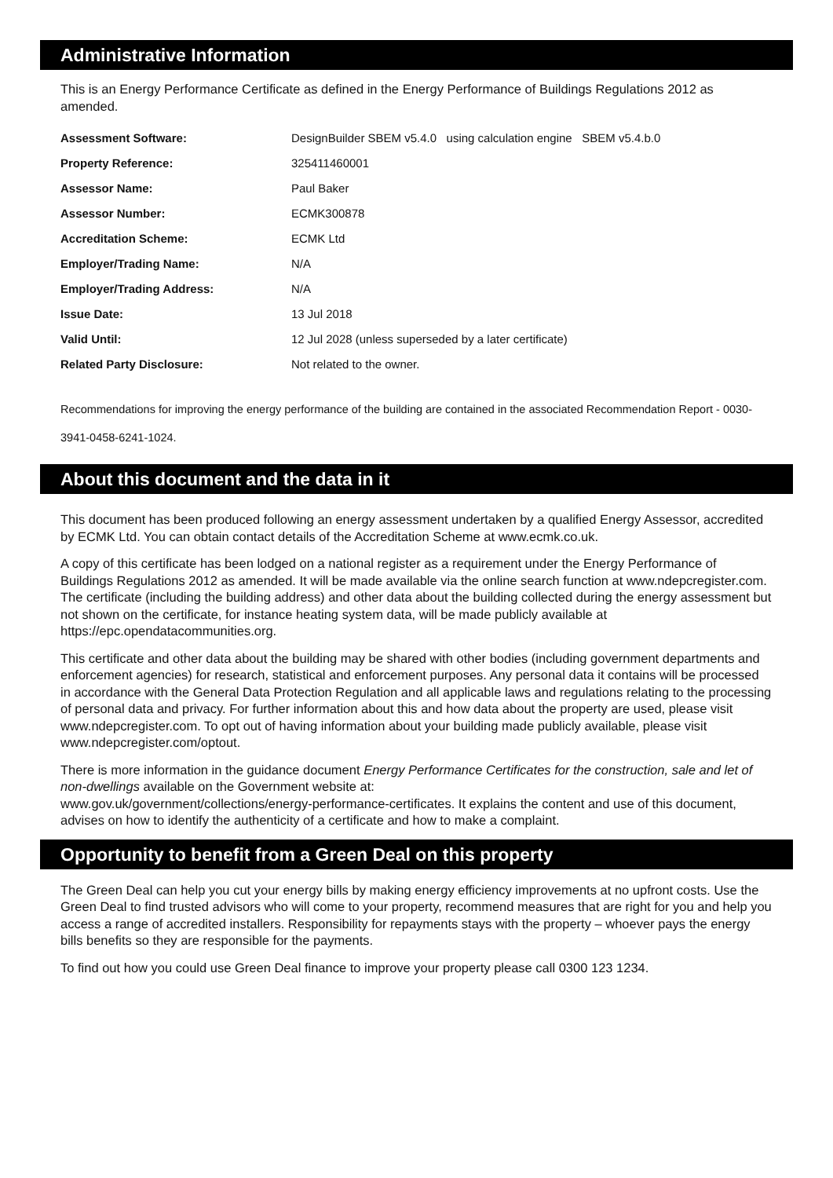Administrative Information
This is an Energy Performance Certificate as defined in the Energy Performance of Buildings Regulations 2012 as amended.
| Assessment Software: | DesignBuilder SBEM v5.4.0 using calculation engine SBEM v5.4.b.0 |
| Property Reference: | 325411460001 |
| Assessor Name: | Paul Baker |
| Assessor Number: | ECMK300878 |
| Accreditation Scheme: | ECMK Ltd |
| Employer/Trading Name: | N/A |
| Employer/Trading Address: | N/A |
| Issue Date: | 13 Jul 2018 |
| Valid Until: | 12 Jul 2028 (unless superseded by a later certificate) |
| Related Party Disclosure: | Not related to the owner. |
Recommendations for improving the energy performance of the building are contained in the associated Recommendation Report - 0030-3941-0458-6241-1024.
About this document and the data in it
This document has been produced following an energy assessment undertaken by a qualified Energy Assessor, accredited by ECMK Ltd. You can obtain contact details of the Accreditation Scheme at www.ecmk.co.uk.
A copy of this certificate has been lodged on a national register as a requirement under the Energy Performance of Buildings Regulations 2012 as amended. It will be made available via the online search function at www.ndepcregister.com. The certificate (including the building address) and other data about the building collected during the energy assessment but not shown on the certificate, for instance heating system data, will be made publicly available at https://epc.opendatacommunities.org.
This certificate and other data about the building may be shared with other bodies (including government departments and enforcement agencies) for research, statistical and enforcement purposes. Any personal data it contains will be processed in accordance with the General Data Protection Regulation and all applicable laws and regulations relating to the processing of personal data and privacy. For further information about this and how data about the property are used, please visit www.ndepcregister.com. To opt out of having information about your building made publicly available, please visit www.ndepcregister.com/optout.
There is more information in the guidance document Energy Performance Certificates for the construction, sale and let of non-dwellings available on the Government website at:
www.gov.uk/government/collections/energy-performance-certificates. It explains the content and use of this document, advises on how to identify the authenticity of a certificate and how to make a complaint.
Opportunity to benefit from a Green Deal on this property
The Green Deal can help you cut your energy bills by making energy efficiency improvements at no upfront costs. Use the Green Deal to find trusted advisors who will come to your property, recommend measures that are right for you and help you access a range of accredited installers. Responsibility for repayments stays with the property – whoever pays the energy bills benefits so they are responsible for the payments.
To find out how you could use Green Deal finance to improve your property please call 0300 123 1234.